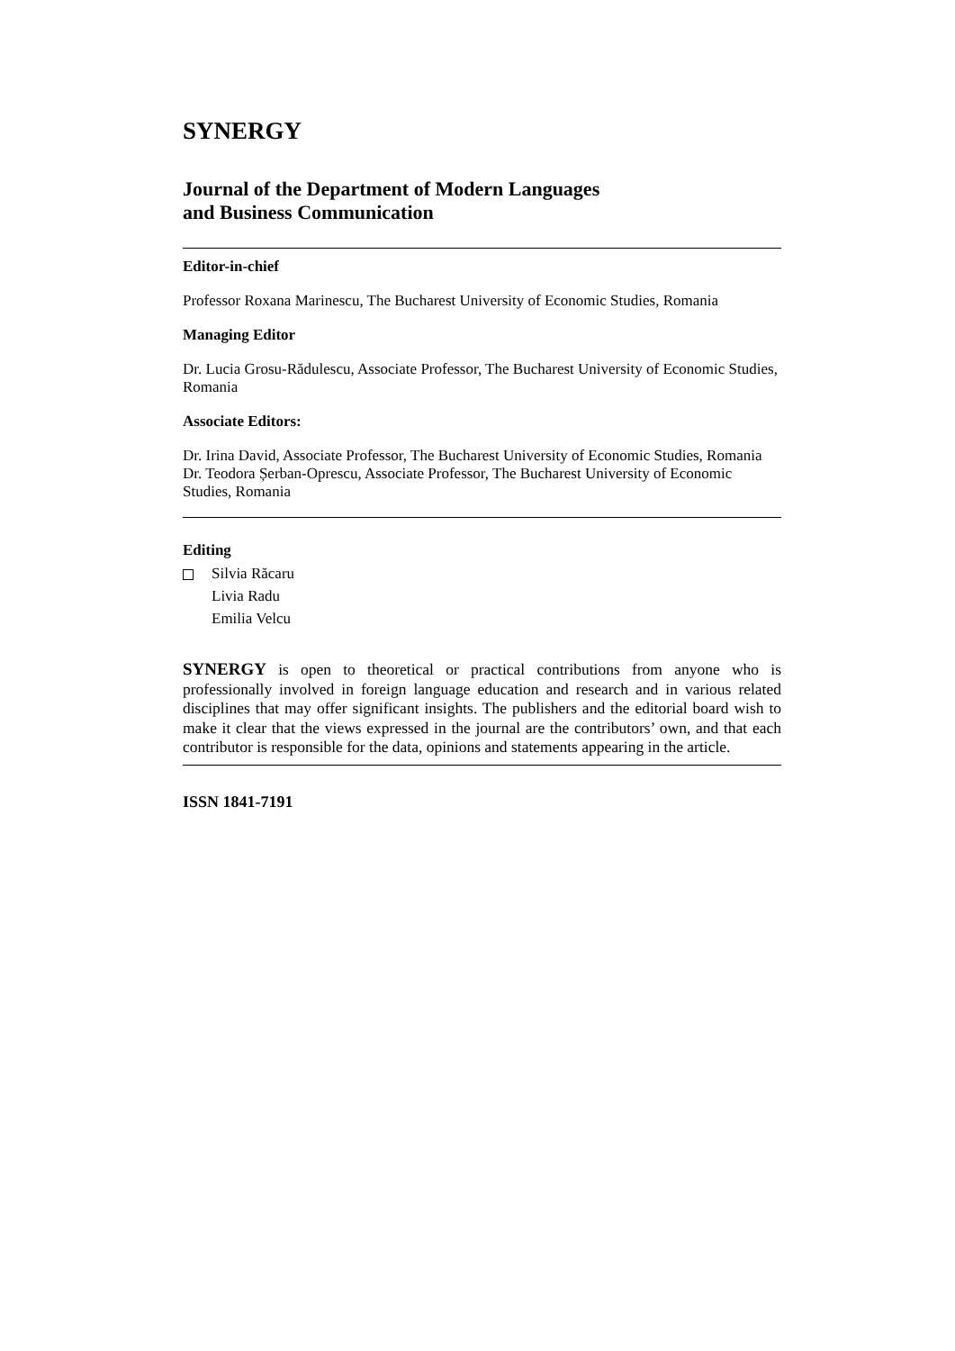SYNERGY
Journal of the Department of Modern Languages
and Business Communication
Editor-in-chief
Professor Roxana Marinescu, The Bucharest University of Economic Studies, Romania
Managing Editor
Dr. Lucia Grosu-Rădulescu, Associate Professor, The Bucharest University of Economic Studies, Romania
Associate Editors:
Dr. Irina David, Associate Professor, The Bucharest University of Economic Studies, Romania
Dr. Teodora Șerban-Oprescu, Associate Professor, The Bucharest University of Economic Studies, Romania
Editing
Silvia Răcaru
Livia Radu
Emilia Velcu
SYNERGY is open to theoretical or practical contributions from anyone who is professionally involved in foreign language education and research and in various related disciplines that may offer significant insights. The publishers and the editorial board wish to make it clear that the views expressed in the journal are the contributors’ own, and that each contributor is responsible for the data, opinions and statements appearing in the article.
ISSN 1841-7191